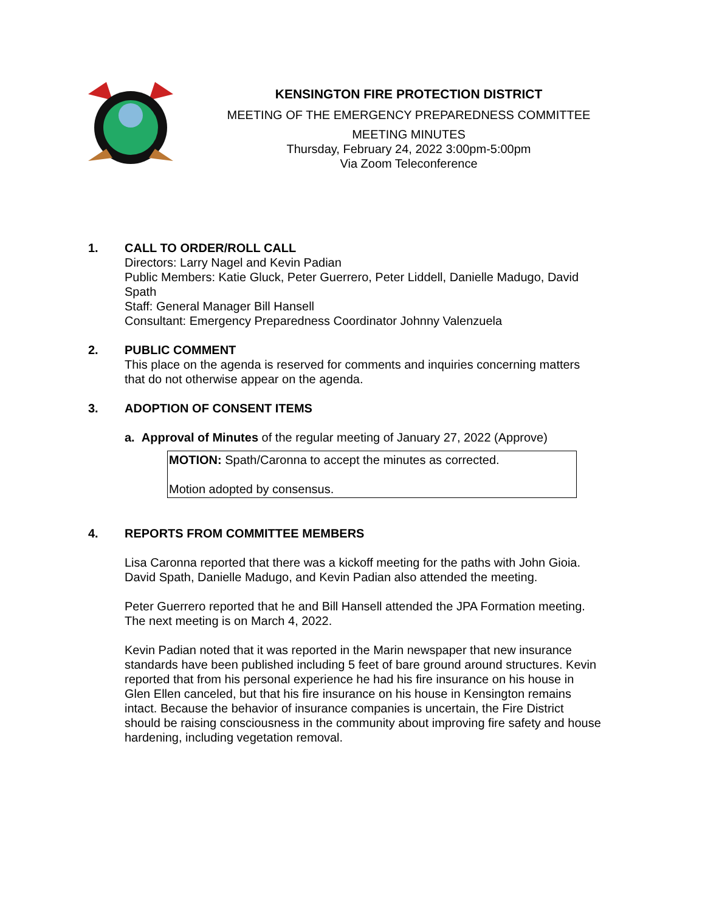KENSINGTON FIRE PROTECTION DISTRICT
MEETING OF THE EMERGENCY PREPAREDNESS COMMITTEE
MEETING MINUTES
Thursday, February 24, 2022 3:00pm-5:00pm
Via Zoom Teleconference
1. CALL TO ORDER/ROLL CALL
Directors: Larry Nagel and Kevin Padian
Public Members: Katie Gluck, Peter Guerrero, Peter Liddell, Danielle Madugo, David Spath
Staff: General Manager Bill Hansell
Consultant: Emergency Preparedness Coordinator Johnny Valenzuela
2. PUBLIC COMMENT
This place on the agenda is reserved for comments and inquiries concerning matters that do not otherwise appear on the agenda.
3. ADOPTION OF CONSENT ITEMS
a. Approval of Minutes of the regular meeting of January 27, 2022 (Approve)
MOTION: Spath/Caronna to accept the minutes as corrected.
Motion adopted by consensus.
4. REPORTS FROM COMMITTEE MEMBERS
Lisa Caronna reported that there was a kickoff meeting for the paths with John Gioia. David Spath, Danielle Madugo, and Kevin Padian also attended the meeting.
Peter Guerrero reported that he and Bill Hansell attended the JPA Formation meeting. The next meeting is on March 4, 2022.
Kevin Padian noted that it was reported in the Marin newspaper that new insurance standards have been published including 5 feet of bare ground around structures. Kevin reported that from his personal experience he had his fire insurance on his house in Glen Ellen canceled, but that his fire insurance on his house in Kensington remains intact. Because the behavior of insurance companies is uncertain, the Fire District should be raising consciousness in the community about improving fire safety and house hardening, including vegetation removal.